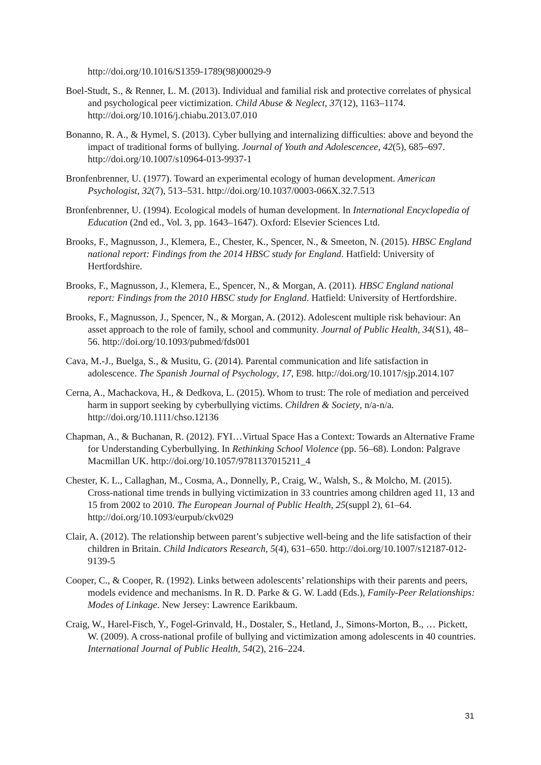http://doi.org/10.1016/S1359-1789(98)00029-9
Boel-Studt, S., & Renner, L. M. (2013). Individual and familial risk and protective correlates of physical and psychological peer victimization. Child Abuse & Neglect, 37(12), 1163–1174. http://doi.org/10.1016/j.chiabu.2013.07.010
Bonanno, R. A., & Hymel, S. (2013). Cyber bullying and internalizing difficulties: above and beyond the impact of traditional forms of bullying. Journal of Youth and Adolescencee, 42(5), 685–697. http://doi.org/10.1007/s10964-013-9937-1
Bronfenbrenner, U. (1977). Toward an experimental ecology of human development. American Psychologist, 32(7), 513–531. http://doi.org/10.1037/0003-066X.32.7.513
Bronfenbrenner, U. (1994). Ecological models of human development. In International Encyclopedia of Education (2nd ed., Vol. 3, pp. 1643–1647). Oxford: Elsevier Sciences Ltd.
Brooks, F., Magnusson, J., Klemera, E., Chester, K., Spencer, N., & Smeeton, N. (2015). HBSC England national report: Findings from the 2014 HBSC study for England. Hatfield: University of Hertfordshire.
Brooks, F., Magnusson, J., Klemera, E., Spencer, N., & Morgan, A. (2011). HBSC England national report: Findings from the 2010 HBSC study for England. Hatfield: University of Hertfordshire.
Brooks, F., Magnusson, J., Spencer, N., & Morgan, A. (2012). Adolescent multiple risk behaviour: An asset approach to the role of family, school and community. Journal of Public Health, 34(S1), 48–56. http://doi.org/10.1093/pubmed/fds001
Cava, M.-J., Buelga, S., & Musitu, G. (2014). Parental communication and life satisfaction in adolescence. The Spanish Journal of Psychology, 17, E98. http://doi.org/10.1017/sjp.2014.107
Cerna, A., Machackova, H., & Dedkova, L. (2015). Whom to trust: The role of mediation and perceived harm in support seeking by cyberbullying victims. Children & Society, n/a-n/a. http://doi.org/10.1111/chso.12136
Chapman, A., & Buchanan, R. (2012). FYI…Virtual Space Has a Context: Towards an Alternative Frame for Understanding Cyberbullying. In Rethinking School Violence (pp. 56–68). London: Palgrave Macmillan UK. http://doi.org/10.1057/9781137015211_4
Chester, K. L., Callaghan, M., Cosma, A., Donnelly, P., Craig, W., Walsh, S., & Molcho, M. (2015). Cross-national time trends in bullying victimization in 33 countries among children aged 11, 13 and 15 from 2002 to 2010. The European Journal of Public Health, 25(suppl 2), 61–64. http://doi.org/10.1093/eurpub/ckv029
Clair, A. (2012). The relationship between parent’s subjective well-being and the life satisfaction of their children in Britain. Child Indicators Research, 5(4), 631–650. http://doi.org/10.1007/s12187-012-9139-5
Cooper, C., & Cooper, R. (1992). Links between adolescents’ relationships with their parents and peers, models evidence and mechanisms. In R. D. Parke & G. W. Ladd (Eds.), Family-Peer Relationships: Modes of Linkage. New Jersey: Lawrence Earikbaum.
Craig, W., Harel-Fisch, Y., Fogel-Grinvald, H., Dostaler, S., Hetland, J., Simons-Morton, B., … Pickett, W. (2009). A cross-national profile of bullying and victimization among adolescents in 40 countries. International Journal of Public Health, 54(2), 216–224.
31